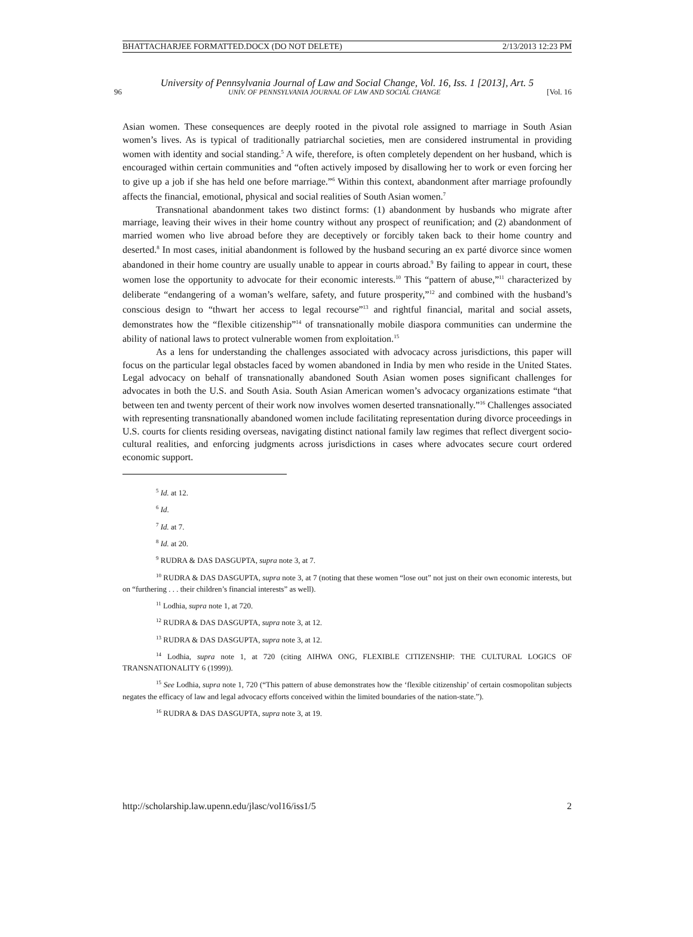BHATTACHARJEE FORMATTED.DOCX (DO NOT DELETE) 2/13/2013 12:23 PM
University of Pennsylvania Journal of Law and Social Change, Vol. 16, Iss. 1 [2013], Art. 5
96 UNIV. OF PENNSYLVANIA JOURNAL OF LAW AND SOCIAL CHANGE [Vol. 16
Asian women. These consequences are deeply rooted in the pivotal role assigned to marriage in South Asian women’s lives. As is typical of traditionally patriarchal societies, men are considered instrumental in providing women with identity and social standing.<sup>5</sup> A wife, therefore, is often completely dependent on her husband, which is encouraged within certain communities and “often actively imposed by disallowing her to work or even forcing her to give up a job if she has held one before marriage.”<sup>6</sup> Within this context, abandonment after marriage profoundly affects the financial, emotional, physical and social realities of South Asian women.<sup>7</sup>
Transnational abandonment takes two distinct forms: (1) abandonment by husbands who migrate after marriage, leaving their wives in their home country without any prospect of reunification; and (2) abandonment of married women who live abroad before they are deceptively or forcibly taken back to their home country and deserted.<sup>8</sup> In most cases, initial abandonment is followed by the husband securing an ex parté divorce since women abandoned in their home country are usually unable to appear in courts abroad.<sup>9</sup> By failing to appear in court, these women lose the opportunity to advocate for their economic interests.<sup>10</sup> This “pattern of abuse,”<sup>11</sup> characterized by deliberate “endangering of a woman’s welfare, safety, and future prosperity,”<sup>12</sup> and combined with the husband’s conscious design to “thwart her access to legal recourse”<sup>13</sup> and rightful financial, marital and social assets, demonstrates how the “flexible citizenship”<sup>14</sup> of transnationally mobile diaspora communities can undermine the ability of national laws to protect vulnerable women from exploitation.<sup>15</sup>
As a lens for understanding the challenges associated with advocacy across jurisdictions, this paper will focus on the particular legal obstacles faced by women abandoned in India by men who reside in the United States. Legal advocacy on behalf of transnationally abandoned South Asian women poses significant challenges for advocates in both the U.S. and South Asia. South Asian American women’s advocacy organizations estimate “that between ten and twenty percent of their work now involves women deserted transnationally.”<sup>16</sup> Challenges associated with representing transnationally abandoned women include facilitating representation during divorce proceedings in U.S. courts for clients residing overseas, navigating distinct national family law regimes that reflect divergent socio-cultural realities, and enforcing judgments across jurisdictions in cases where advocates secure court ordered economic support.
<sup>5</sup> Id. at 12.
<sup>6</sup> Id.
<sup>7</sup> Id. at 7.
<sup>8</sup> Id. at 20.
<sup>9</sup> RUDRA & DAS DASGUPTA, supra note 3, at 7.
<sup>10</sup> RUDRA & DAS DASGUPTA, supra note 3, at 7 (noting that these women “lose out” not just on their own economic interests, but on “furthering . . . their children’s financial interests” as well).
<sup>11</sup> Lodhia, supra note 1, at 720.
<sup>12</sup> RUDRA & DAS DASGUPTA, supra note 3, at 12.
<sup>13</sup> RUDRA & DAS DASGUPTA, supra note 3, at 12.
<sup>14</sup> Lodhia, supra note 1, at 720 (citing AIHWA ONG, FLEXIBLE CITIZENSHIP: THE CULTURAL LOGICS OF TRANSNATIONALITY 6 (1999)).
<sup>15</sup> See Lodhia, supra note 1, 720 (“This pattern of abuse demonstrates how the ‘flexible citizenship’ of certain cosmopolitan subjects negates the efficacy of law and legal advocacy efforts conceived within the limited boundaries of the nation-state.”).
<sup>16</sup> RUDRA & DAS DASGUPTA, supra note 3, at 19.
http://scholarship.law.upenn.edu/jlasc/vol16/iss1/5 2